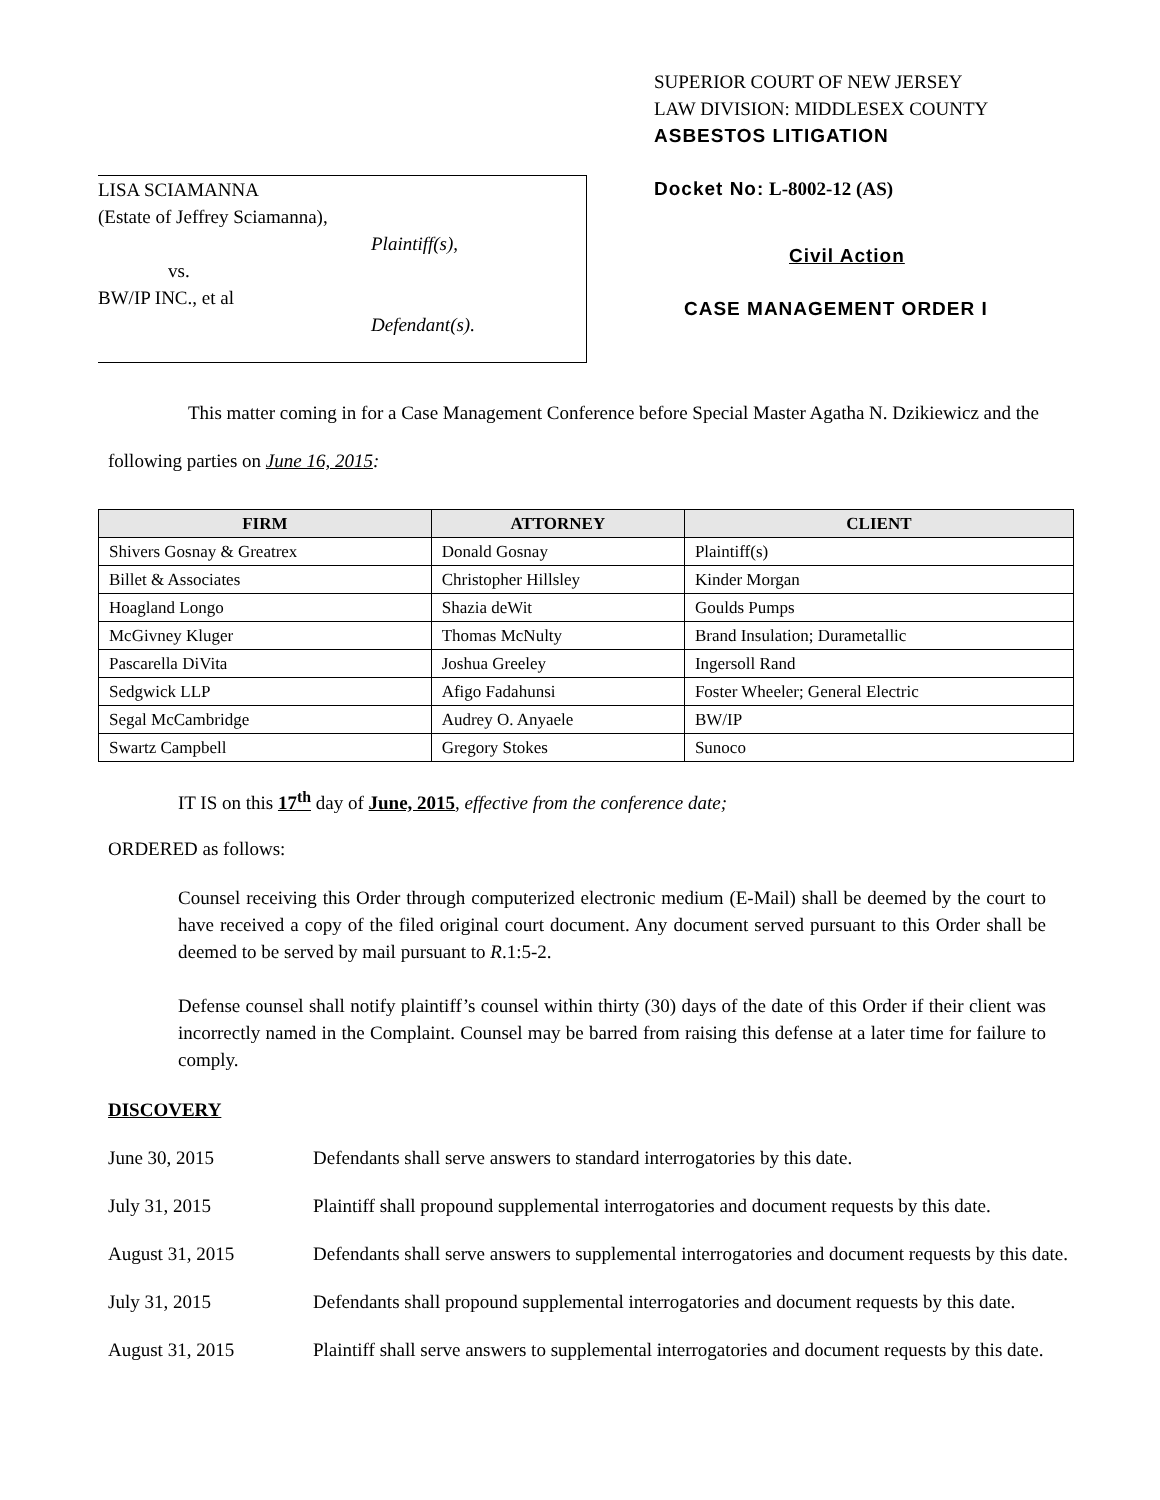LISA SCIAMANNA
(Estate of Jeffrey Sciamanna),
Plaintiff(s),
vs.
BW/IP INC., et al
Defendant(s).
SUPERIOR COURT OF NEW JERSEY
LAW DIVISION: MIDDLESEX COUNTY
ASBESTOS LITIGATION
Docket No: L-8002-12 (AS)
Civil Action
CASE MANAGEMENT ORDER I
This matter coming in for a Case Management Conference before Special Master Agatha N. Dzikiewicz and the following parties on June 16, 2015:
| FIRM | ATTORNEY | CLIENT |
| --- | --- | --- |
| Shivers Gosnay & Greatrex | Donald Gosnay | Plaintiff(s) |
| Billet & Associates | Christopher Hillsley | Kinder Morgan |
| Hoagland Longo | Shazia deWit | Goulds Pumps |
| McGivney Kluger | Thomas McNulty | Brand Insulation; Durametallic |
| Pascarella DiVita | Joshua Greeley | Ingersoll Rand |
| Sedgwick LLP | Afigo Fadahunsi | Foster Wheeler; General Electric |
| Segal McCambridge | Audrey O. Anyaele | BW/IP |
| Swartz Campbell | Gregory Stokes | Sunoco |
IT IS on this 17<sup>th</sup> day of June, 2015, effective from the conference date;
ORDERED as follows:
Counsel receiving this Order through computerized electronic medium (E-Mail) shall be deemed by the court to have received a copy of the filed original court document. Any document served pursuant to this Order shall be deemed to be served by mail pursuant to R.1:5-2.
Defense counsel shall notify plaintiff’s counsel within thirty (30) days of the date of this Order if their client was incorrectly named in the Complaint. Counsel may be barred from raising this defense at a later time for failure to comply.
DISCOVERY
June 30, 2015 Defendants shall serve answers to standard interrogatories by this date.
July 31, 2015 Plaintiff shall propound supplemental interrogatories and document requests by this date.
August 31, 2015 Defendants shall serve answers to supplemental interrogatories and document requests by this date.
July 31, 2015 Defendants shall propound supplemental interrogatories and document requests by this date.
August 31, 2015 Plaintiff shall serve answers to supplemental interrogatories and document requests by this date.